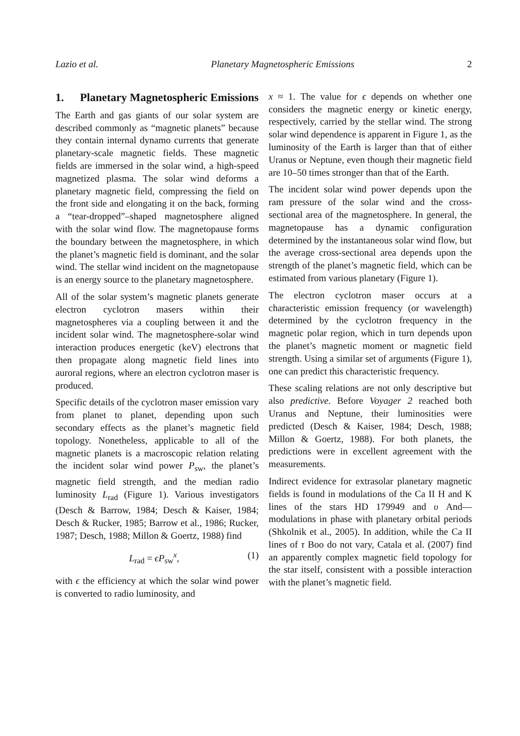Lazio et al. Planetary Magnetospheric Emissions 2
1. Planetary Magnetospheric Emissions
The Earth and gas giants of our solar system are described commonly as “magnetic planets” because they contain internal dynamo currents that generate planetary-scale magnetic fields. These magnetic fields are immersed in the solar wind, a high-speed magnetized plasma. The solar wind deforms a planetary magnetic field, compressing the field on the front side and elongating it on the back, forming a “tear-dropped”–shaped magnetosphere aligned with the solar wind flow. The magnetopause forms the boundary between the magnetosphere, in which the planet’s magnetic field is dominant, and the solar wind. The stellar wind incident on the magnetopause is an energy source to the planetary magnetosphere.
All of the solar system’s magnetic planets generate electron cyclotron masers within their magnetospheres via a coupling between it and the incident solar wind. The magnetosphere-solar wind interaction produces energetic (keV) electrons that then propagate along magnetic field lines into auroral regions, where an electron cyclotron maser is produced.
Specific details of the cyclotron maser emission vary from planet to planet, depending upon such secondary effects as the planet’s magnetic field topology. Nonetheless, applicable to all of the magnetic planets is a macroscopic relation relating the incident solar wind power P<sub>sw</sub>, the planet’s magnetic field strength, and the median radio luminosity L<sub>rad</sub> (Figure 1). Various investigators (Desch & Barrow, 1984; Desch & Kaiser, 1984; Desch & Rucker, 1985; Barrow et al., 1986; Rucker, 1987; Desch, 1988; Millon & Goertz, 1988) find
L<sub>rad</sub> = ϵP<sub>sw</sub><sup>x</sup>, (1)
with ϵ the efficiency at which the solar wind power is converted to radio luminosity, and
x ≈ 1. The value for ϵ depends on whether one considers the magnetic energy or kinetic energy, respectively, carried by the stellar wind. The strong solar wind dependence is apparent in Figure 1, as the luminosity of the Earth is larger than that of either Uranus or Neptune, even though their magnetic field are 10–50 times stronger than that of the Earth.
The incident solar wind power depends upon the ram pressure of the solar wind and the cross-sectional area of the magnetosphere. In general, the magnetopause has a dynamic configuration determined by the instantaneous solar wind flow, but the average cross-sectional area depends upon the strength of the planet’s magnetic field, which can be estimated from various planetary (Figure 1).
The electron cyclotron maser occurs at a characteristic emission frequency (or wavelength) determined by the cyclotron frequency in the magnetic polar region, which in turn depends upon the planet’s magnetic moment or magnetic field strength. Using a similar set of arguments (Figure 1), one can predict this characteristic frequency.
These scaling relations are not only descriptive but also predictive. Before Voyager 2 reached both Uranus and Neptune, their luminosities were predicted (Desch & Kaiser, 1984; Desch, 1988; Millon & Goertz, 1988). For both planets, the predictions were in excellent agreement with the measurements.
Indirect evidence for extrasolar planetary magnetic fields is found in modulations of the Ca II H and K lines of the stars HD 179949 and υ And—modulations in phase with planetary orbital periods (Shkolnik et al., 2005). In addition, while the Ca II lines of τ Boo do not vary, Catala et al. (2007) find an apparently complex magnetic field topology for the star itself, consistent with a possible interaction with the planet’s magnetic field.